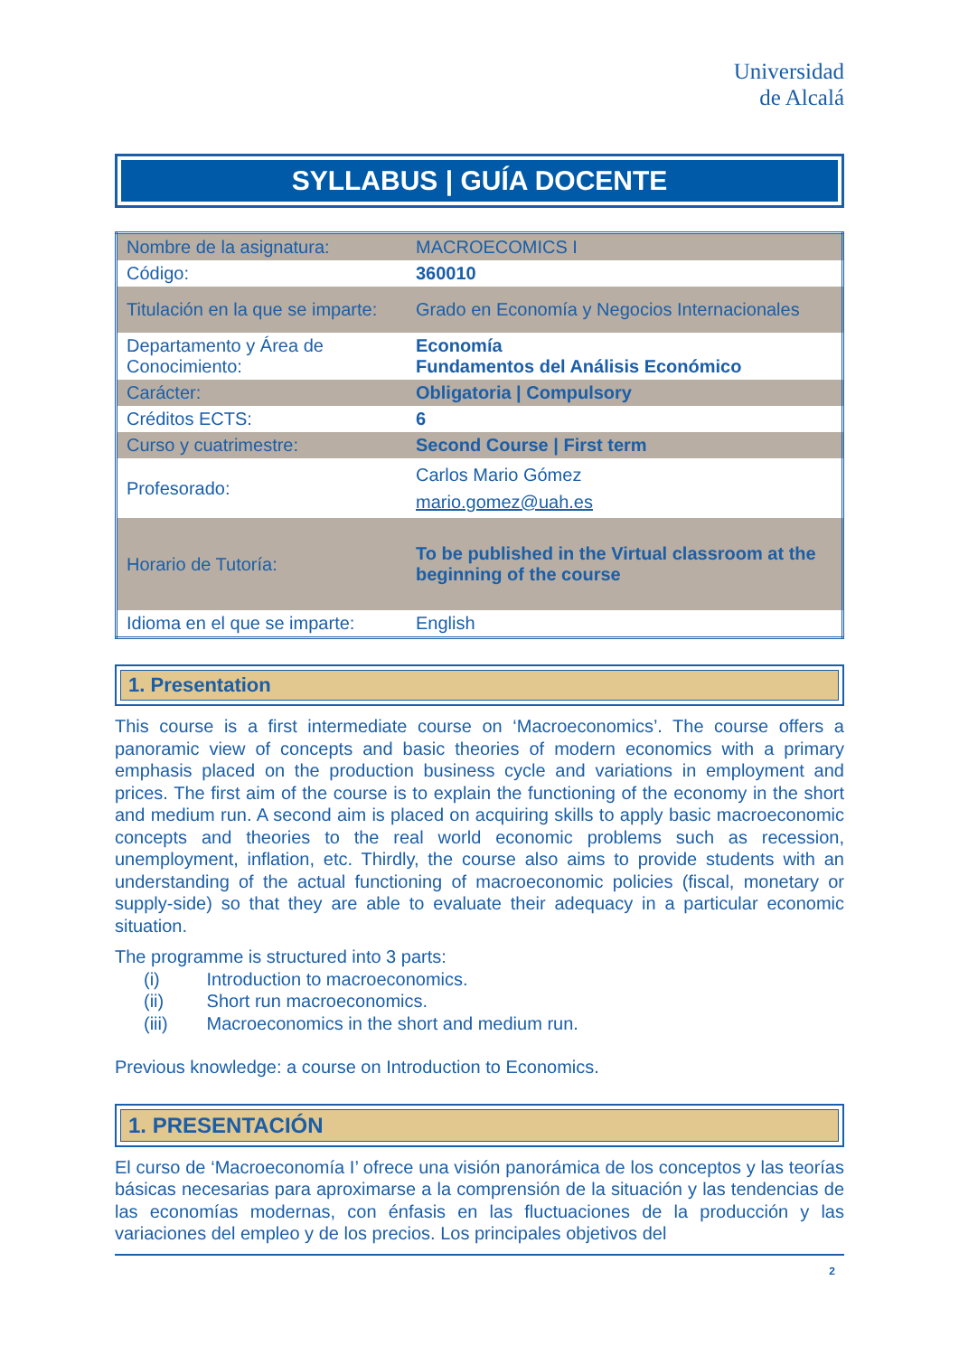Universidad
de Alcalá
SYLLABUS | GUÍA DOCENTE
| Nombre de la asignatura: | MACROECOMICS I |
| Código: | 360010 |
| Titulación en la que se imparte: | Grado en Economía y Negocios Internacionales |
| Departamento y Área de Conocimiento: | Economía Fundamentos del Análisis Económico |
| Carácter: | Obligatoria / Compulsory |
| Créditos ECTS: | 6 |
| Curso y cuatrimestre: | Second Course / First term |
| Profesorado: | Carlos Mario Gómez mario.gomez@uah.es |
| Horario de Tutoría: | To be published in the Virtual classroom at the beginning of the course |
| Idioma en el que se imparte: | English |
1. Presentation
This course is a first intermediate course on ‘Macroeconomics’. The course offers a panoramic view of concepts and basic theories of modern economics with a primary emphasis placed on the production business cycle and variations in employment and prices. The first aim of the course is to explain the functioning of the economy in the short and medium run. A second aim is placed on acquiring skills to apply basic macroeconomic concepts and theories to the real world economic problems such as recession, unemployment, inflation, etc. Thirdly, the course also aims to provide students with an understanding of the actual functioning of macroeconomic policies (fiscal, monetary or supply-side) so that they are able to evaluate their adequacy in a particular economic situation.
The programme is structured into 3 parts:
(i) Introduction to macroeconomics.
(ii) Short run macroeconomics.
(iii) Macroeconomics in the short and medium run.
Previous knowledge: a course on Introduction to Economics.
1. PRESENTACIÓN
El curso de ‘Macroeconomía I’ ofrece una visión panorámica de los conceptos y las teorías básicas necesarias para aproximarse a la comprensión de la situación y las tendencias de las economías modernas, con énfasis en las fluctuaciones de la producción y las variaciones del empleo y de los precios. Los principales objetivos del
2